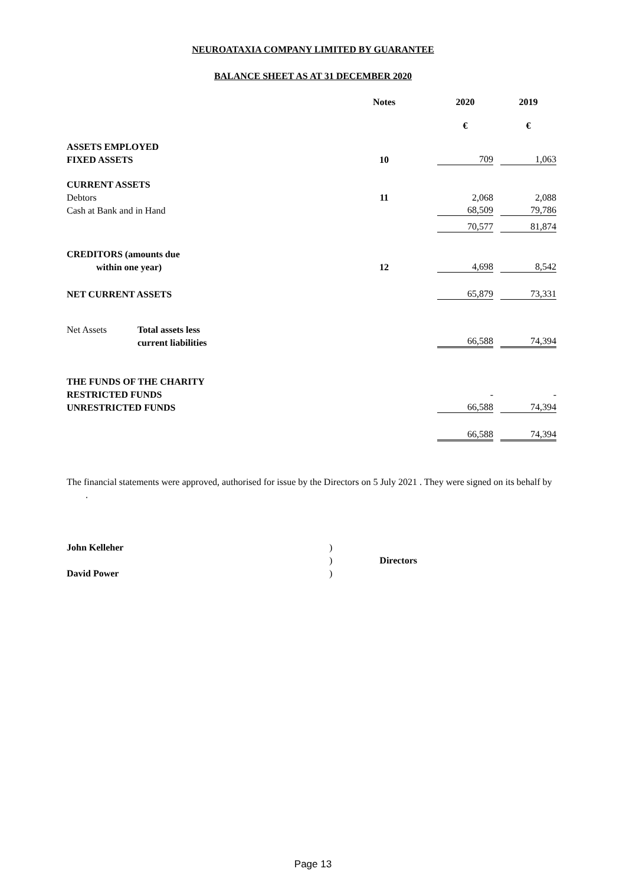NEUROATAXIA COMPANY LIMITED BY GUARANTEE
BALANCE SHEET AS AT 31 DECEMBER 2020
| | | Notes | | 2020 | | 2019 |
| | | | | € | | € |
| ASSETS EMPLOYED | | | | | | |
| FIXED ASSETS | | 10 | | 709 | | 1,063 |
| CURRENT ASSETS | | | | | | |
| Debtors | | 11 | | 2,068 | | 2,088 |
| Cash at Bank and in Hand | | | | 68,509 | | 79,786 |
| | | | | 70,577 | | 81,874 |
| CREDITORS (amounts due | | | | | | |
| within one year) | | 12 | | 4,698 | | 8,542 |
| NET CURRENT ASSETS | | | | 65,879 | | 73,331 |
| Net Assets | Total assets less | | | | | |
| | current liabilities | | | 66,588 | | 74,394 |
| THE FUNDS OF THE CHARITY | | | | | | |
| RESTRICTED FUNDS | | | | - | | - |
| UNRESTRICTED FUNDS | | | | 66,588 | | 74,394 |
| | | | | 66,588 | | 74,394 |
The financial statements were approved, authorised for issue by the Directors on 5 July 2021 . They were signed on its behalf by .
John Kelleher)
) Directors
David Power)
Page 13